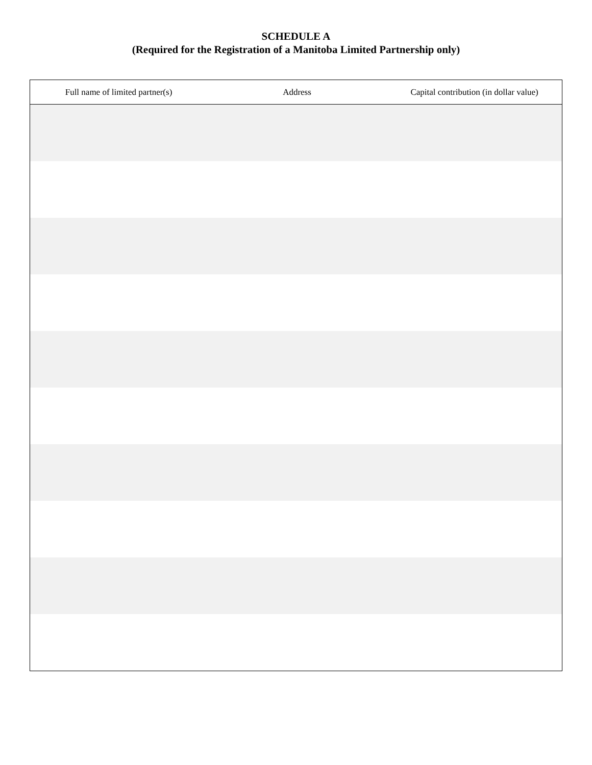SCHEDULE A
(Required for the Registration of a Manitoba Limited Partnership only)
| Full name of limited partner(s) | Address | Capital contribution (in dollar value) |
| --- | --- | --- |